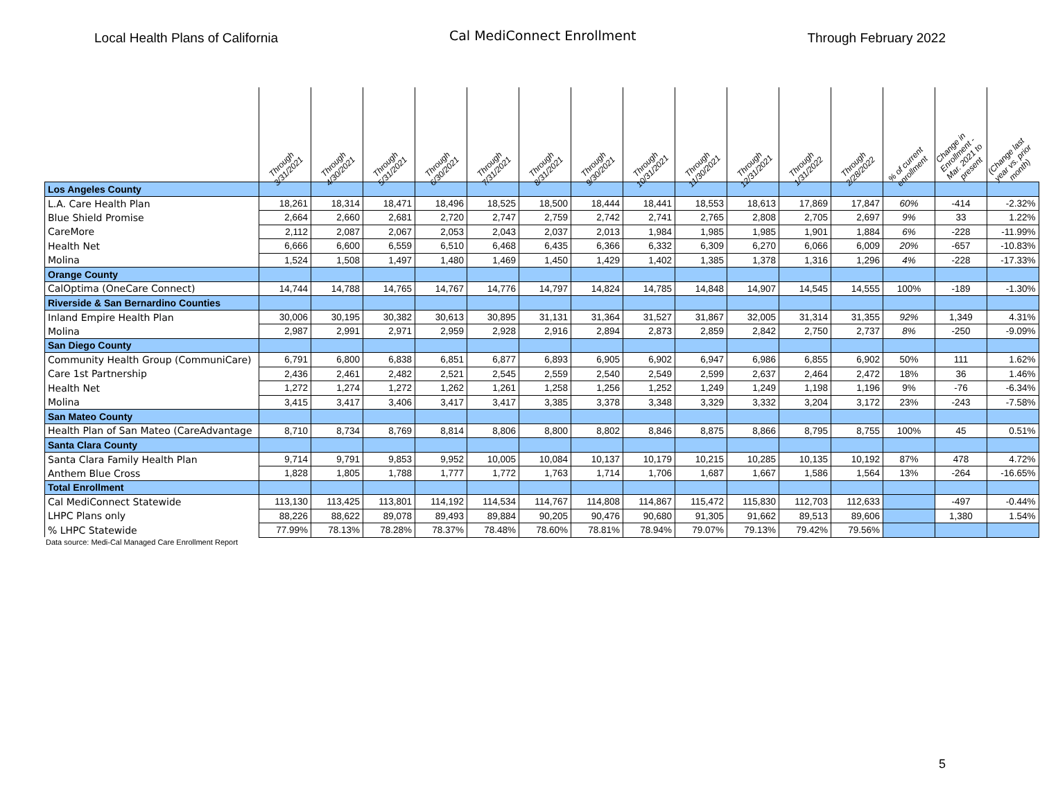Local Health Plans of California Cal MediConnect Enrollment Through February 2022
| | Through 3/31/2021 | Through 4/30/2021 | Through 5/31/2021 | Through 6/30/2021 | Through 7/31/2021 | Through 8/31/2021 | Through 9/30/2021 | Through 10/31/2021 | Through 11/30/2021 | Through 12/31/2021 | Through 1/31/2022 | Through 2/28/2022 | % of current enrollment | Change in Enrollment - Mar. 2021 to present | (Change last year vs. prior month) |
| --- | --- | --- | --- | --- | --- | --- | --- | --- | --- | --- | --- | --- | --- | --- | --- |
| Los Angeles County | | | | | | | | | | | | | | | |
| L.A. Care Health Plan | 18,261 | 18,314 | 18,471 | 18,496 | 18,525 | 18,500 | 18,444 | 18,441 | 18,553 | 18,613 | 17,869 | 17,847 | 60% | -414 | -2.32% |
| Blue Shield Promise | 2,664 | 2,660 | 2,681 | 2,720 | 2,747 | 2,759 | 2,742 | 2,741 | 2,765 | 2,808 | 2,705 | 2,697 | 9% | 33 | 1.22% |
| CareMore | 2,112 | 2,087 | 2,067 | 2,053 | 2,043 | 2,037 | 2,013 | 1,984 | 1,985 | 1,985 | 1,901 | 1,884 | 6% | -228 | -11.99% |
| Health Net | 6,666 | 6,600 | 6,559 | 6,510 | 6,468 | 6,435 | 6,366 | 6,332 | 6,309 | 6,270 | 6,066 | 6,009 | 20% | -657 | -10.83% |
| Molina | 1,524 | 1,508 | 1,497 | 1,480 | 1,469 | 1,450 | 1,429 | 1,402 | 1,385 | 1,378 | 1,316 | 1,296 | 4% | -228 | -17.33% |
| Orange County | | | | | | | | | | | | | | | |
| CalOptima (OneCare Connect) | 14,744 | 14,788 | 14,765 | 14,767 | 14,776 | 14,797 | 14,824 | 14,785 | 14,848 | 14,907 | 14,545 | 14,555 | 100% | -189 | -1.30% |
| Riverside & San Bernardino Counties | | | | | | | | | | | | | | | |
| Inland Empire Health Plan | 30,006 | 30,195 | 30,382 | 30,613 | 30,895 | 31,131 | 31,364 | 31,527 | 31,867 | 32,005 | 31,314 | 31,355 | 92% | 1,349 | 4.31% |
| Molina | 2,987 | 2,991 | 2,971 | 2,959 | 2,928 | 2,916 | 2,894 | 2,873 | 2,859 | 2,842 | 2,750 | 2,737 | 8% | -250 | -9.09% |
| San Diego County | | | | | | | | | | | | | | | |
| Community Health Group (CommuniCare) | 6,791 | 6,800 | 6,838 | 6,851 | 6,877 | 6,893 | 6,905 | 6,902 | 6,947 | 6,986 | 6,855 | 6,902 | 50% | 111 | 1.62% |
| Care 1st Partnership | 2,436 | 2,461 | 2,482 | 2,521 | 2,545 | 2,559 | 2,540 | 2,549 | 2,599 | 2,637 | 2,464 | 2,472 | 18% | 36 | 1.46% |
| Health Net | 1,272 | 1,274 | 1,272 | 1,262 | 1,261 | 1,258 | 1,256 | 1,252 | 1,249 | 1,249 | 1,198 | 1,196 | 9% | -76 | -6.34% |
| Molina | 3,415 | 3,417 | 3,406 | 3,417 | 3,417 | 3,385 | 3,378 | 3,348 | 3,329 | 3,332 | 3,204 | 3,172 | 23% | -243 | -7.58% |
| San Mateo County | | | | | | | | | | | | | | | |
| Health Plan of San Mateo (CareAdvantage | 8,710 | 8,734 | 8,769 | 8,814 | 8,806 | 8,800 | 8,802 | 8,846 | 8,875 | 8,866 | 8,795 | 8,755 | 100% | 45 | 0.51% |
| Santa Clara County | | | | | | | | | | | | | | | |
| Santa Clara Family Health Plan | 9,714 | 9,791 | 9,853 | 9,952 | 10,005 | 10,084 | 10,137 | 10,179 | 10,215 | 10,285 | 10,135 | 10,192 | 87% | 478 | 4.72% |
| Anthem Blue Cross | 1,828 | 1,805 | 1,788 | 1,777 | 1,772 | 1,763 | 1,714 | 1,706 | 1,687 | 1,667 | 1,586 | 1,564 | 13% | -264 | -16.65% |
| Total Enrollment | | | | | | | | | | | | | | | |
| Cal MediConnect Statewide | 113,130 | 113,425 | 113,801 | 114,192 | 114,534 | 114,767 | 114,808 | 114,867 | 115,472 | 115,830 | 112,703 | 112,633 | | -497 | -0.44% |
| LHPC Plans only | 88,226 | 88,622 | 89,078 | 89,493 | 89,884 | 90,205 | 90,476 | 90,680 | 91,305 | 91,662 | 89,513 | 89,606 | | 1,380 | 1.54% |
| % LHPC Statewide | 77.99% | 78.13% | 78.28% | 78.37% | 78.48% | 78.60% | 78.81% | 78.94% | 79.07% | 79.13% | 79.42% | 79.56% | | | |
Data source: Medi-Cal Managed Care Enrollment Report
5